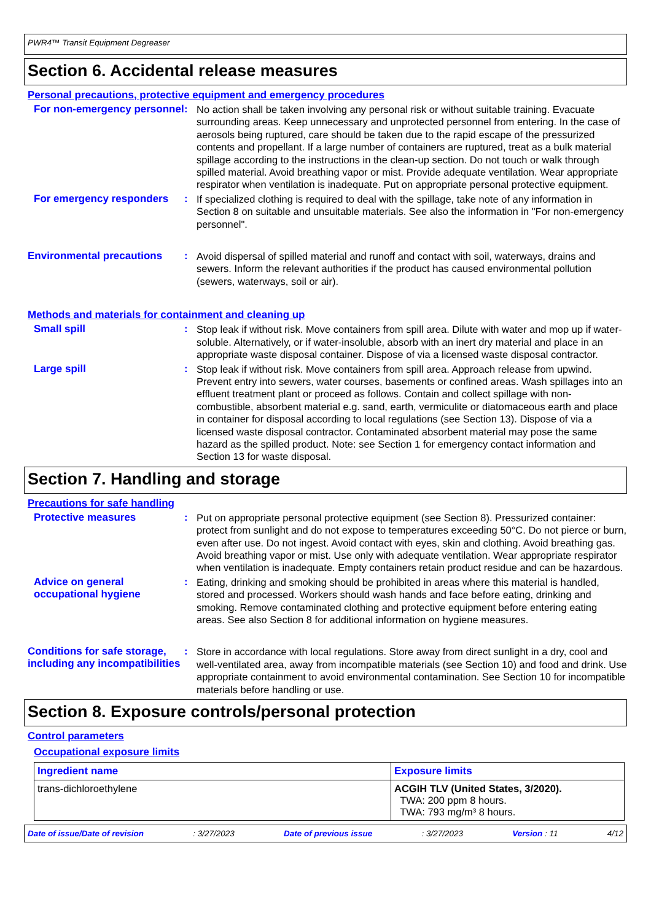PWR4™ Transit Equipment Degreaser
Section 6. Accidental release measures
Personal precautions, protective equipment and emergency procedures
For non-emergency personnel
:
No action shall be taken involving any personal risk or without suitable training. Evacuate surrounding areas. Keep unnecessary and unprotected personnel from entering. In the case of aerosols being ruptured, care should be taken due to the rapid escape of the pressurized contents and propellant. If a large number of containers are ruptured, treat as a bulk material spillage according to the instructions in the clean-up section. Do not touch or walk through spilled material. Avoid breathing vapor or mist. Provide adequate ventilation. Wear appropriate respirator when ventilation is inadequate. Put on appropriate personal protective equipment.
For emergency responders :
If specialized clothing is required to deal with the spillage, take note of any information in Section 8 on suitable and unsuitable materials. See also the information in "For non-emergency personnel".
Environmental precautions :
Avoid dispersal of spilled material and runoff and contact with soil, waterways, drains and sewers. Inform the relevant authorities if the product has caused environmental pollution (sewers, waterways, soil or air).
Methods and materials for containment and cleaning up
Small spill :
Stop leak if without risk. Move containers from spill area. Dilute with water and mop up if water-soluble. Alternatively, or if water-insoluble, absorb with an inert dry material and place in an appropriate waste disposal container. Dispose of via a licensed waste disposal contractor.
Large spill :
Stop leak if without risk. Move containers from spill area. Approach release from upwind. Prevent entry into sewers, water courses, basements or confined areas. Wash spillages into an effluent treatment plant or proceed as follows. Contain and collect spillage with non-combustible, absorbent material e.g. sand, earth, vermiculite or diatomaceous earth and place in container for disposal according to local regulations (see Section 13). Dispose of via a licensed waste disposal contractor. Contaminated absorbent material may pose the same hazard as the spilled product. Note: see Section 1 for emergency contact information and Section 13 for waste disposal.
Section 7. Handling and storage
Precautions for safe handling
Protective measures :
Put on appropriate personal protective equipment (see Section 8). Pressurized container: protect from sunlight and do not expose to temperatures exceeding 50°C. Do not pierce or burn, even after use. Do not ingest. Avoid contact with eyes, skin and clothing. Avoid breathing gas. Avoid breathing vapor or mist. Use only with adequate ventilation. Wear appropriate respirator when ventilation is inadequate. Empty containers retain product residue and can be hazardous.
Advice on general occupational hygiene
:
Eating, drinking and smoking should be prohibited in areas where this material is handled, stored and processed. Workers should wash hands and face before eating, drinking and smoking. Remove contaminated clothing and protective equipment before entering eating areas. See also Section 8 for additional information on hygiene measures.
Conditions for safe storage, including any incompatibilities
:
Store in accordance with local regulations. Store away from direct sunlight in a dry, cool and well-ventilated area, away from incompatible materials (see Section 10) and food and drink. Use appropriate containment to avoid environmental contamination. See Section 10 for incompatible materials before handling or use.
Section 8. Exposure controls/personal protection
Control parameters
Occupational exposure limits
| Ingredient name | Exposure limits |
| --- | --- |
| trans-dichloroethylene | ACGIH TLV (United States, 3/2020). TWA: 200 ppm 8 hours. TWA: 793 mg/m³ 8 hours. |
Date of issue/Date of revision: 3/27/2023 Date of previous issue: 3/27/2023 Version : 11 4/12